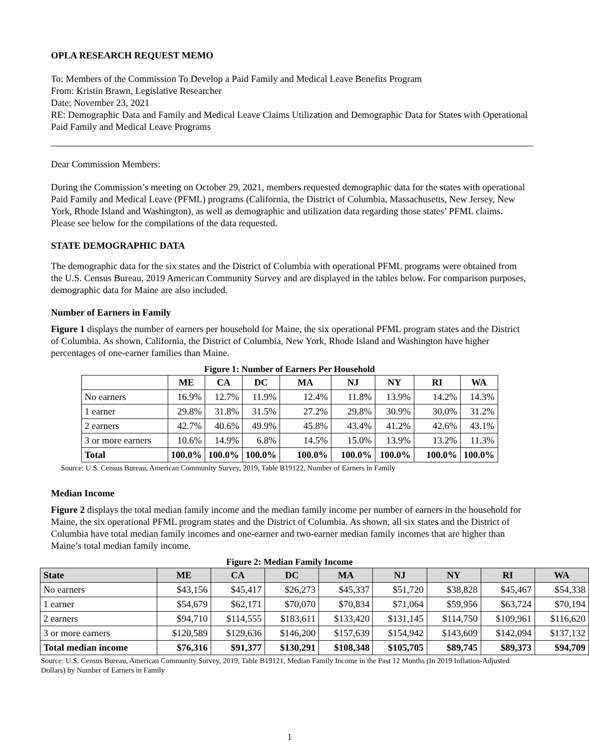OPLA RESEARCH REQUEST MEMO
To: Members of the Commission To Develop a Paid Family and Medical Leave Benefits Program
From: Kristin Brawn, Legislative Researcher
Date: November 23, 2021
RE: Demographic Data and Family and Medical Leave Claims Utilization and Demographic Data for States with Operational Paid Family and Medical Leave Programs
Dear Commission Members:
During the Commission’s meeting on October 29, 2021, members requested demographic data for the states with operational Paid Family and Medical Leave (PFML) programs (California, the District of Columbia, Massachusetts, New Jersey, New York, Rhode Island and Washington), as well as demographic and utilization data regarding those states’ PFML claims. Please see below for the compilations of the data requested.
STATE DEMOGRAPHIC DATA
The demographic data for the six states and the District of Columbia with operational PFML programs were obtained from the U.S. Census Bureau, 2019 American Community Survey and are displayed in the tables below. For comparison purposes, demographic data for Maine are also included.
Number of Earners in Family
Figure 1 displays the number of earners per household for Maine, the six operational PFML program states and the District of Columbia. As shown, California, the District of Columbia, New York, Rhode Island and Washington have higher percentages of one-earner families than Maine.
Figure 1: Number of Earners Per Household
| | ME | CA | DC | MA | NJ | NY | RI | WA |
| --- | --- | --- | --- | --- | --- | --- | --- | --- |
| No earners | 16.9% | 12.7% | 11.9% | 12.4% | 11.8% | 13.9% | 14.2% | 14.3% |
| 1 earner | 29.8% | 31.8% | 31.5% | 27.2% | 29.8% | 30.9% | 30.0% | 31.2% |
| 2 earners | 42.7% | 40.6% | 49.9% | 45.8% | 43.4% | 41.2% | 42.6% | 43.1% |
| 3 or more earners | 10.6% | 14.9% | 6.8% | 14.5% | 15.0% | 13.9% | 13.2% | 11.3% |
| Total | 100.0% | 100.0% | 100.0% | 100.0% | 100.0% | 100.0% | 100.0% | 100.0% |
Source: U.S. Census Bureau, American Community Survey, 2019, Table B19122, Number of Earners in Family
Median Income
Figure 2 displays the total median family income and the median family income per number of earners in the household for Maine, the six operational PFML program states and the District of Columbia. As shown, all six states and the District of Columbia have total median family incomes and one-earner and two-earner median family incomes that are higher than Maine’s total median family income.
Figure 2: Median Family Income
| State | ME | CA | DC | MA | NJ | NY | RI | WA |
| --- | --- | --- | --- | --- | --- | --- | --- | --- |
| No earners | $43,156 | $45,417 | $26,273 | $45,337 | $51,720 | $38,828 | $45,467 | $54,338 |
| 1 earner | $54,679 | $62,171 | $70,070 | $70,834 | $71,064 | $59,956 | $63,724 | $70,194 |
| 2 earners | $94,710 | $114,555 | $183,611 | $133,420 | $131,145 | $114,750 | $109,961 | $116,620 |
| 3 or more earners | $120,589 | $129,636 | $146,200 | $157,639 | $154,942 | $143,609 | $142,094 | $137,132 |
| Total median income | $76,316 | $91,377 | $130,291 | $108,348 | $105,705 | $89,745 | $89,373 | $94,709 |
Source: U.S. Census Bureau, American Community Survey, 2019, Table B19121, Median Family Income in the Past 12 Months (In 2019 Inflation-Adjusted Dollars) by Number of Earners in Family
1